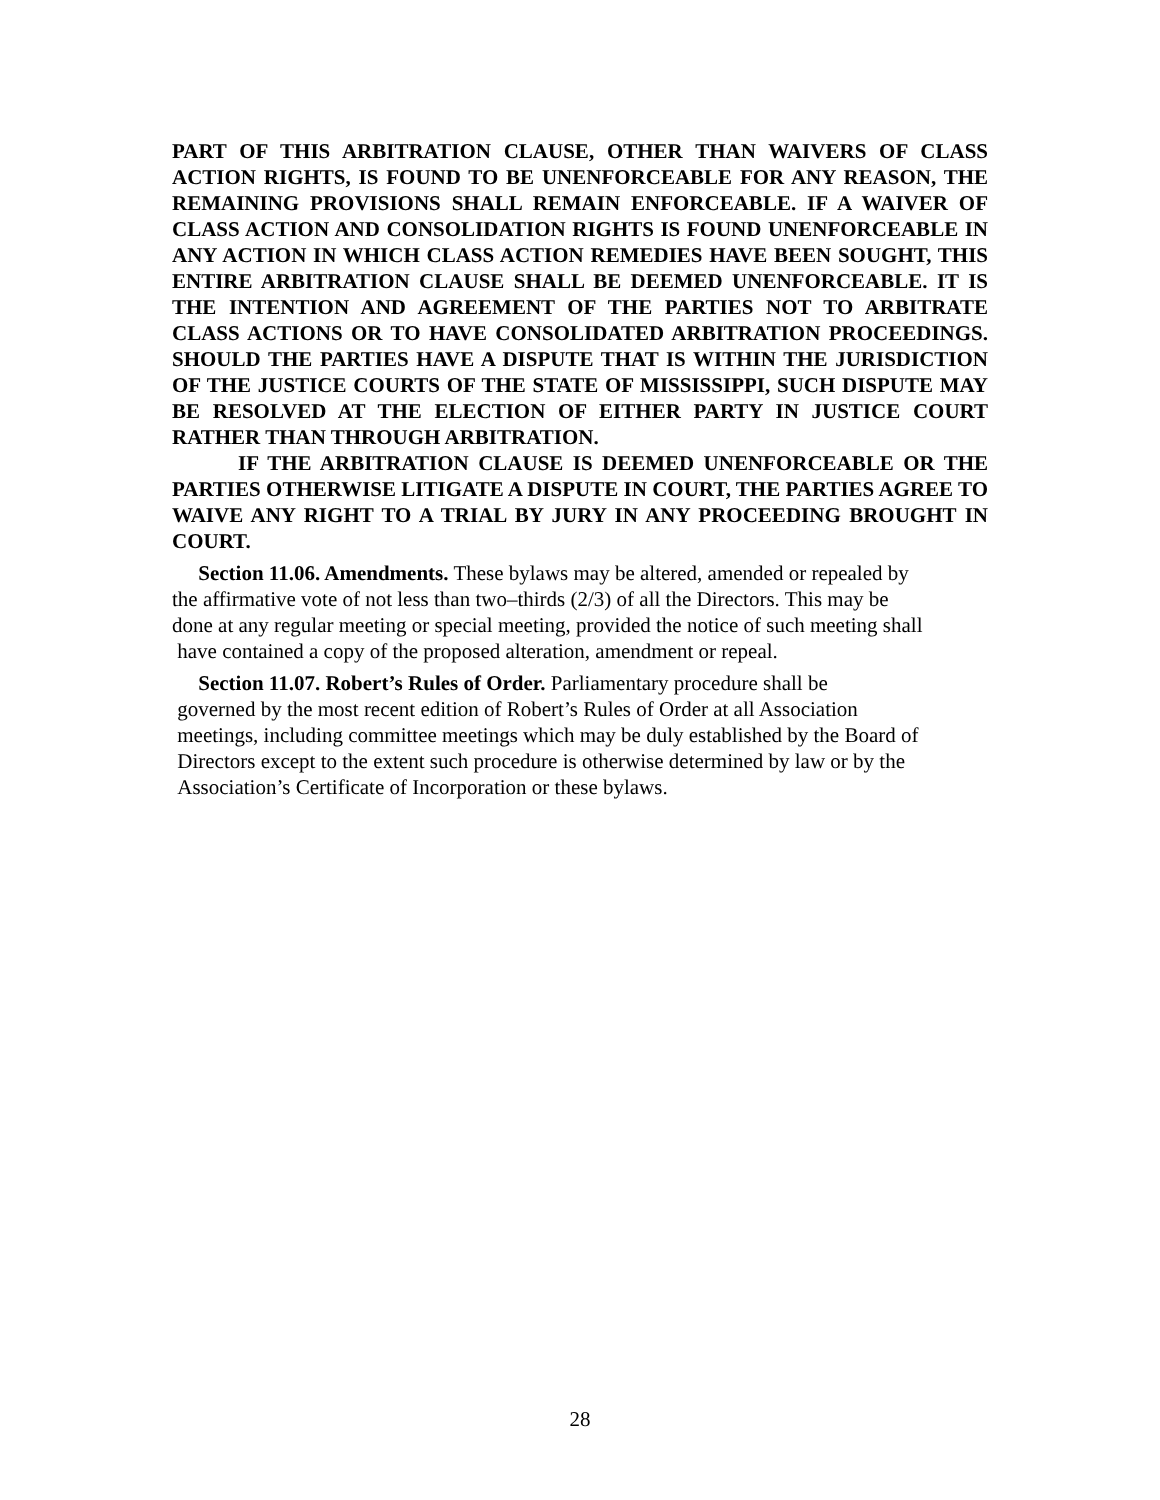PART OF THIS ARBITRATION CLAUSE, OTHER THAN WAIVERS OF CLASS ACTION RIGHTS, IS FOUND TO BE UNENFORCEABLE FOR ANY REASON, THE REMAINING PROVISIONS SHALL REMAIN ENFORCEABLE. IF A WAIVER OF CLASS ACTION AND CONSOLIDATION RIGHTS IS FOUND UNENFORCEABLE IN ANY ACTION IN WHICH CLASS ACTION REMEDIES HAVE BEEN SOUGHT, THIS ENTIRE ARBITRATION CLAUSE SHALL BE DEEMED UNENFORCEABLE. IT IS THE INTENTION AND AGREEMENT OF THE PARTIES NOT TO ARBITRATE CLASS ACTIONS OR TO HAVE CONSOLIDATED ARBITRATION PROCEEDINGS. SHOULD THE PARTIES HAVE A DISPUTE THAT IS WITHIN THE JURISDICTION OF THE JUSTICE COURTS OF THE STATE OF MISSISSIPPI, SUCH DISPUTE MAY BE RESOLVED AT THE ELECTION OF EITHER PARTY IN JUSTICE COURT RATHER THAN THROUGH ARBITRATION.
IF THE ARBITRATION CLAUSE IS DEEMED UNENFORCEABLE OR THE PARTIES OTHERWISE LITIGATE A DISPUTE IN COURT, THE PARTIES AGREE TO WAIVE ANY RIGHT TO A TRIAL BY JURY IN ANY PROCEEDING BROUGHT IN COURT.
Section 11.06. Amendments. These bylaws may be altered, amended or repealed by
the affirmative vote of not less than two–thirds (2/3) of all the Directors. This may be
done at any regular meeting or special meeting, provided the notice of such meeting shall
have contained a copy of the proposed alteration, amendment or repeal.
Section 11.07. Robert’s Rules of Order. Parliamentary procedure shall be
governed by the most recent edition of Robert’s Rules of Order at all Association
meetings, including committee meetings which may be duly established by the Board of
Directors except to the extent such procedure is otherwise determined by law or by the
Association’s Certificate of Incorporation or these bylaws.
28